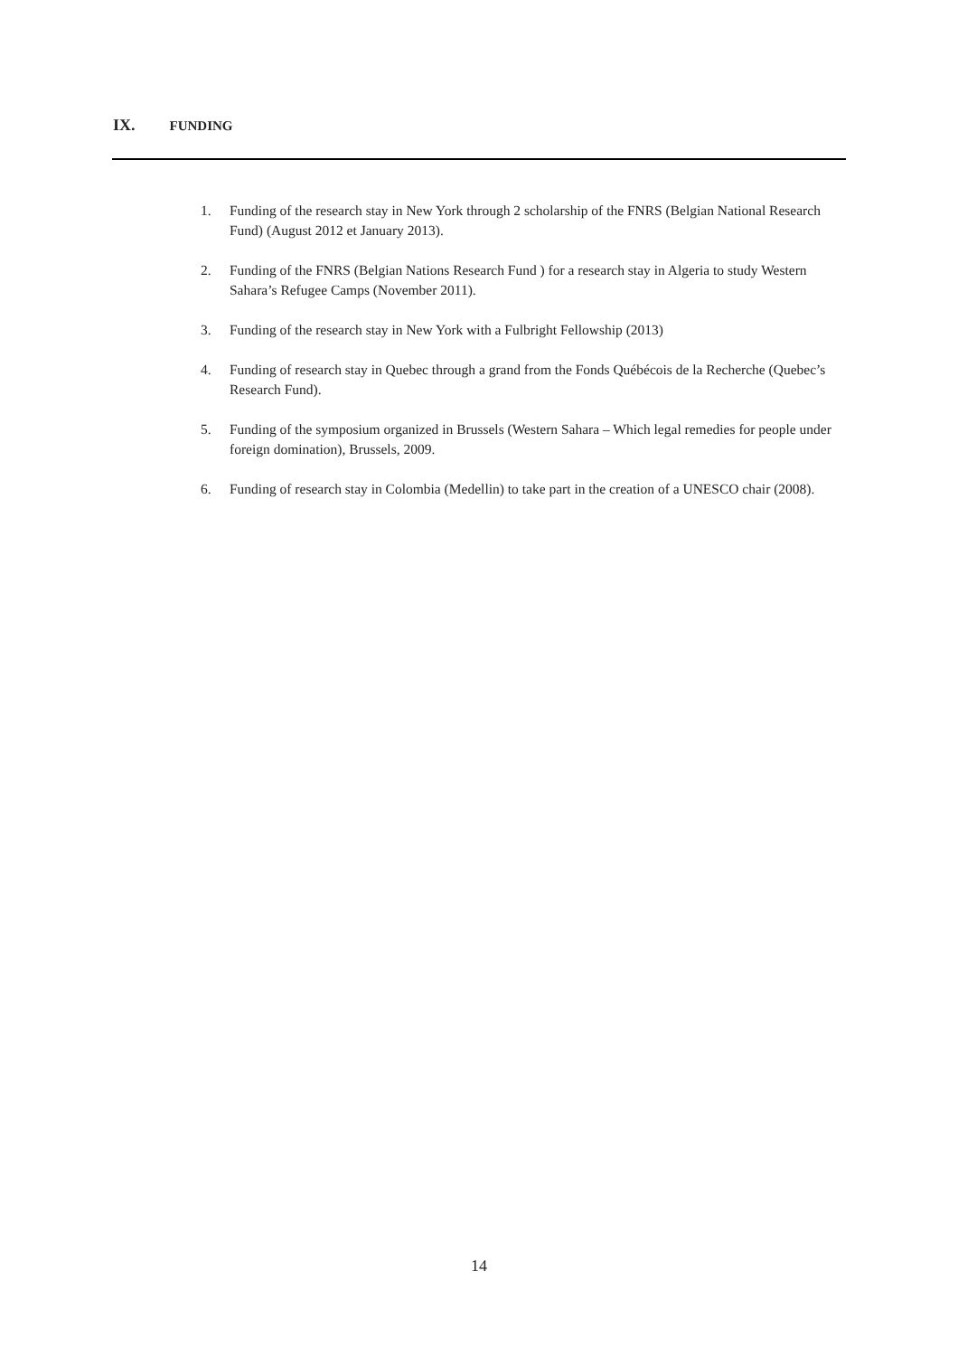IX. FUNDING
1. Funding of the research stay in New York through 2 scholarship of the FNRS (Belgian National Research Fund) (August 2012 et January 2013).
2. Funding of the FNRS (Belgian Nations Research Fund ) for a research stay in Algeria to study Western Sahara’s Refugee Camps (November 2011).
3. Funding of the research stay in New York with a Fulbright Fellowship (2013)
4. Funding of research stay in Quebec through a grand from the Fonds Québécois de la Recherche (Quebec’s Research Fund).
5. Funding of the symposium organized in Brussels (Western Sahara – Which legal remedies for people under foreign domination), Brussels, 2009.
6. Funding of research stay in Colombia (Medellin) to take part in the creation of a UNESCO chair (2008).
14